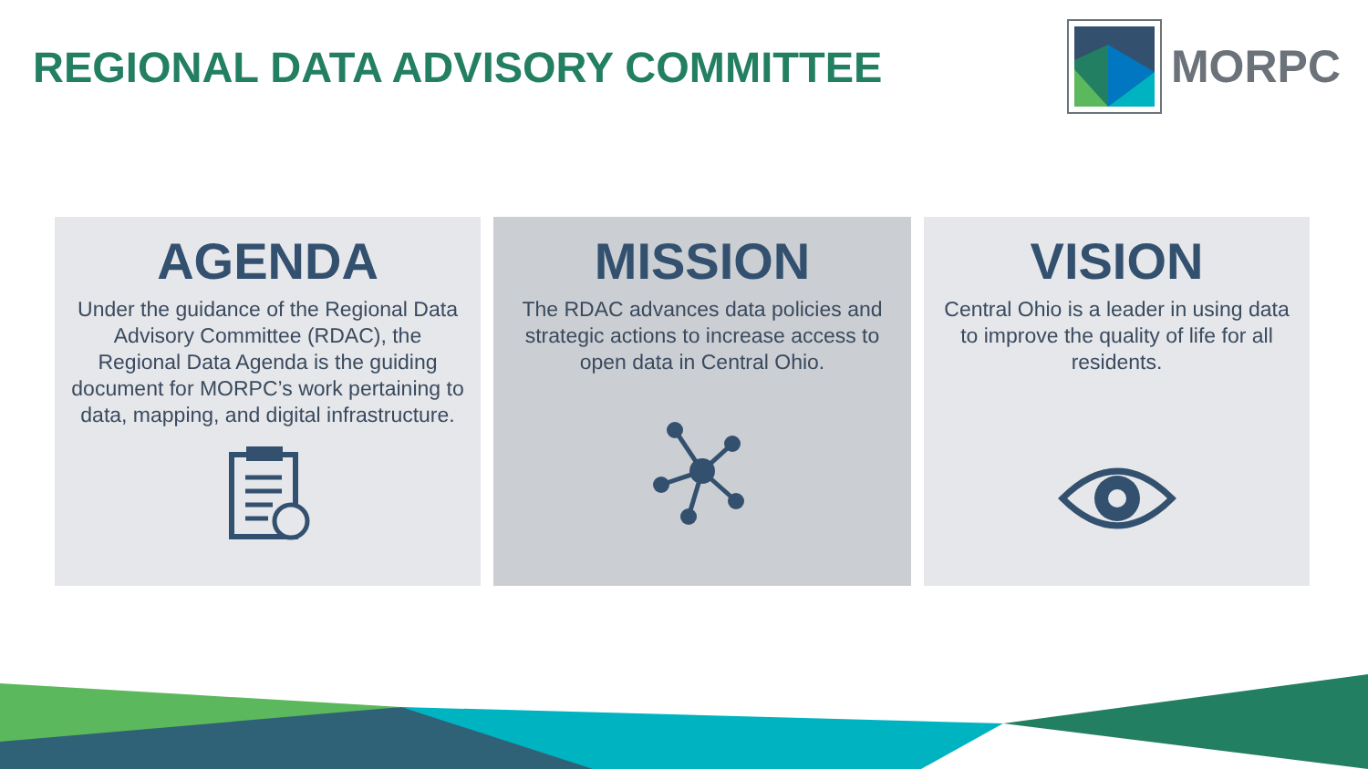REGIONAL DATA ADVISORY COMMITTEE
MORPC
AGENDA
Under the guidance of the Regional Data Advisory Committee (RDAC), the Regional Data Agenda is the guiding document for MORPC’s work pertaining to data, mapping, and digital infrastructure.
MISSION
The RDAC advances data policies and strategic actions to increase access to open data in Central Ohio.
VISION
Central Ohio is a leader in using data to improve the quality of life for all residents.